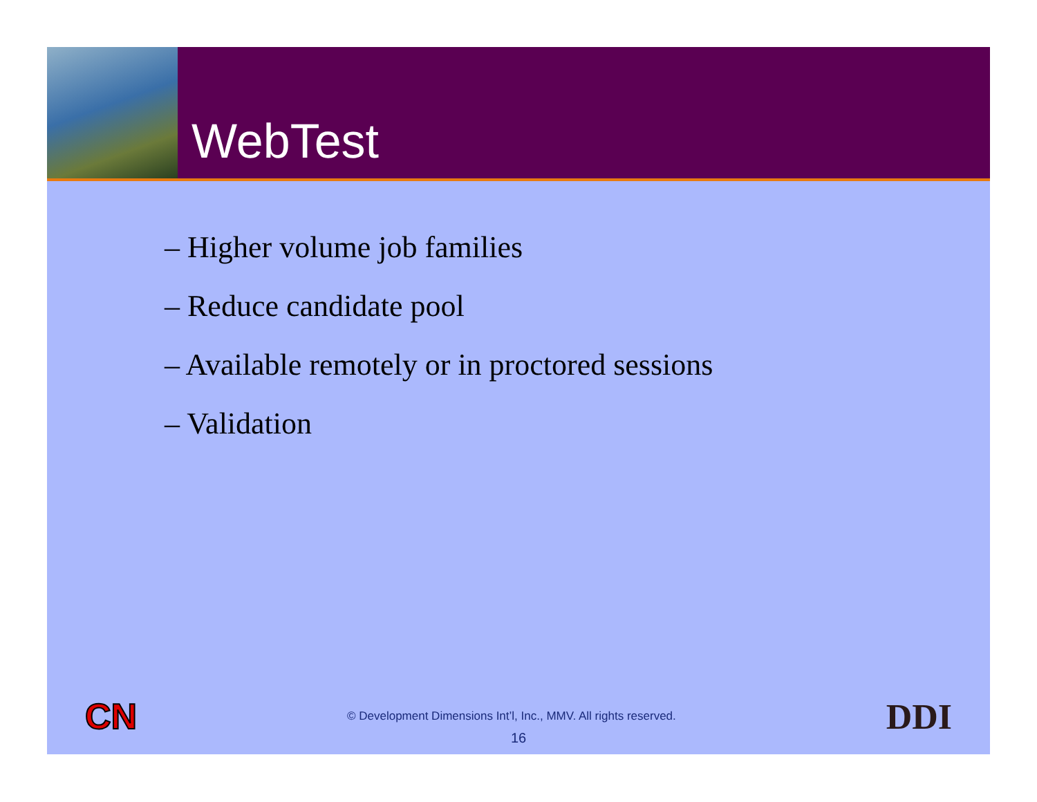WebTest
– Higher volume job families
– Reduce candidate pool
– Available remotely or in proctored sessions
– Validation
CN © Development Dimensions Int’l, Inc., MMV. All rights reserved. DDI
16